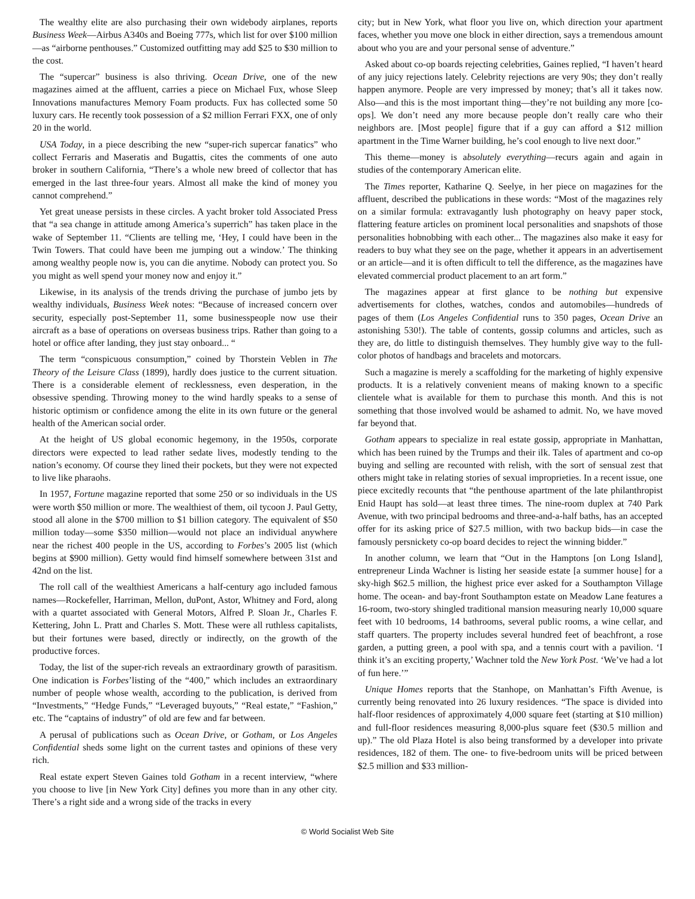The wealthy elite are also purchasing their own widebody airplanes, reports Business Week—Airbus A340s and Boeing 777s, which list for over $100 million—as “airborne penthouses.” Customized outfitting may add $25 to $30 million to the cost.
The “supercar” business is also thriving. Ocean Drive, one of the new magazines aimed at the affluent, carries a piece on Michael Fux, whose Sleep Innovations manufactures Memory Foam products. Fux has collected some 50 luxury cars. He recently took possession of a $2 million Ferrari FXX, one of only 20 in the world.
USA Today, in a piece describing the new “super-rich supercar fanatics” who collect Ferraris and Maseratis and Bugattis, cites the comments of one auto broker in southern California, “There’s a whole new breed of collector that has emerged in the last three-four years. Almost all make the kind of money you cannot comprehend.”
Yet great unease persists in these circles. A yacht broker told Associated Press that “a sea change in attitude among America’s superrich” has taken place in the wake of September 11. “Clients are telling me, ‘Hey, I could have been in the Twin Towers. That could have been me jumping out a window.’ The thinking among wealthy people now is, you can die anytime. Nobody can protect you. So you might as well spend your money now and enjoy it.”
Likewise, in its analysis of the trends driving the purchase of jumbo jets by wealthy individuals, Business Week notes: “Because of increased concern over security, especially post-September 11, some businesspeople now use their aircraft as a base of operations on overseas business trips. Rather than going to a hotel or office after landing, they just stay onboard... “
The term “conspicuous consumption,” coined by Thorstein Veblen in The Theory of the Leisure Class (1899), hardly does justice to the current situation. There is a considerable element of recklessness, even desperation, in the obsessive spending. Throwing money to the wind hardly speaks to a sense of historic optimism or confidence among the elite in its own future or the general health of the American social order.
At the height of US global economic hegemony, in the 1950s, corporate directors were expected to lead rather sedate lives, modestly tending to the nation’s economy. Of course they lined their pockets, but they were not expected to live like pharaohs.
In 1957, Fortune magazine reported that some 250 or so individuals in the US were worth $50 million or more. The wealthiest of them, oil tycoon J. Paul Getty, stood all alone in the $700 million to $1 billion category. The equivalent of $50 million today—some $350 million—would not place an individual anywhere near the richest 400 people in the US, according to Forbes’s 2005 list (which begins at $900 million). Getty would find himself somewhere between 31st and 42nd on the list.
The roll call of the wealthiest Americans a half-century ago included famous names—Rockefeller, Harriman, Mellon, duPont, Astor, Whitney and Ford, along with a quartet associated with General Motors, Alfred P. Sloan Jr., Charles F. Kettering, John L. Pratt and Charles S. Mott. These were all ruthless capitalists, but their fortunes were based, directly or indirectly, on the growth of the productive forces.
Today, the list of the super-rich reveals an extraordinary growth of parasitism. One indication is Forbes’listing of the “400,” which includes an extraordinary number of people whose wealth, according to the publication, is derived from “Investments,” “Hedge Funds,” “Leveraged buyouts,” “Real estate,” “Fashion,” etc. The “captains of industry” of old are few and far between.
A perusal of publications such as Ocean Drive, or Gotham, or Los Angeles Confidential sheds some light on the current tastes and opinions of these very rich.
Real estate expert Steven Gaines told Gotham in a recent interview, “where you choose to live [in New York City] defines you more than in any other city. There’s a right side and a wrong side of the tracks in every
city; but in New York, what floor you live on, which direction your apartment faces, whether you move one block in either direction, says a tremendous amount about who you are and your personal sense of adventure.”
Asked about co-op boards rejecting celebrities, Gaines replied, “I haven’t heard of any juicy rejections lately. Celebrity rejections are very 90s; they don’t really happen anymore. People are very impressed by money; that’s all it takes now. Also—and this is the most important thing—they’re not building any more [co-ops]. We don’t need any more because people don’t really care who their neighbors are. [Most people] figure that if a guy can afford a $12 million apartment in the Time Warner building, he’s cool enough to live next door.”
This theme—money is absolutely everything—recurs again and again in studies of the contemporary American elite.
The Times reporter, Katharine Q. Seelye, in her piece on magazines for the affluent, described the publications in these words: “Most of the magazines rely on a similar formula: extravagantly lush photography on heavy paper stock, flattering feature articles on prominent local personalities and snapshots of those personalities hobnobbing with each other... The magazines also make it easy for readers to buy what they see on the page, whether it appears in an advertisement or an article—and it is often difficult to tell the difference, as the magazines have elevated commercial product placement to an art form.”
The magazines appear at first glance to be nothing but expensive advertisements for clothes, watches, condos and automobiles—hundreds of pages of them (Los Angeles Confidential runs to 350 pages, Ocean Drive an astonishing 530!). The table of contents, gossip columns and articles, such as they are, do little to distinguish themselves. They humbly give way to the full-color photos of handbags and bracelets and motorcars.
Such a magazine is merely a scaffolding for the marketing of highly expensive products. It is a relatively convenient means of making known to a specific clientele what is available for them to purchase this month. And this is not something that those involved would be ashamed to admit. No, we have moved far beyond that.
Gotham appears to specialize in real estate gossip, appropriate in Manhattan, which has been ruined by the Trumps and their ilk. Tales of apartment and co-op buying and selling are recounted with relish, with the sort of sensual zest that others might take in relating stories of sexual improprieties. In a recent issue, one piece excitedly recounts that “the penthouse apartment of the late philanthropist Enid Haupt has sold—at least three times. The nine-room duplex at 740 Park Avenue, with two principal bedrooms and three-and-a-half baths, has an accepted offer for its asking price of $27.5 million, with two backup bids—in case the famously persnickety co-op board decides to reject the winning bidder.”
In another column, we learn that “Out in the Hamptons [on Long Island], entrepreneur Linda Wachner is listing her seaside estate [a summer house] for a sky-high $62.5 million, the highest price ever asked for a Southampton Village home. The ocean- and bay-front Southampton estate on Meadow Lane features a 16-room, two-story shingled traditional mansion measuring nearly 10,000 square feet with 10 bedrooms, 14 bathrooms, several public rooms, a wine cellar, and staff quarters. The property includes several hundred feet of beachfront, a rose garden, a putting green, a pool with spa, and a tennis court with a pavilion. ‘I think it’s an exciting property,’ Wachner told the New York Post. ‘We’ve had a lot of fun here.’”
Unique Homes reports that the Stanhope, on Manhattan’s Fifth Avenue, is currently being renovated into 26 luxury residences. “The space is divided into half-floor residences of approximately 4,000 square feet (starting at $10 million) and full-floor residences measuring 8,000-plus square feet ($30.5 million and up).” The old Plaza Hotel is also being transformed by a developer into private residences, 182 of them. The one- to five-bedroom units will be priced between $2.5 million and $33 million-
© World Socialist Web Site